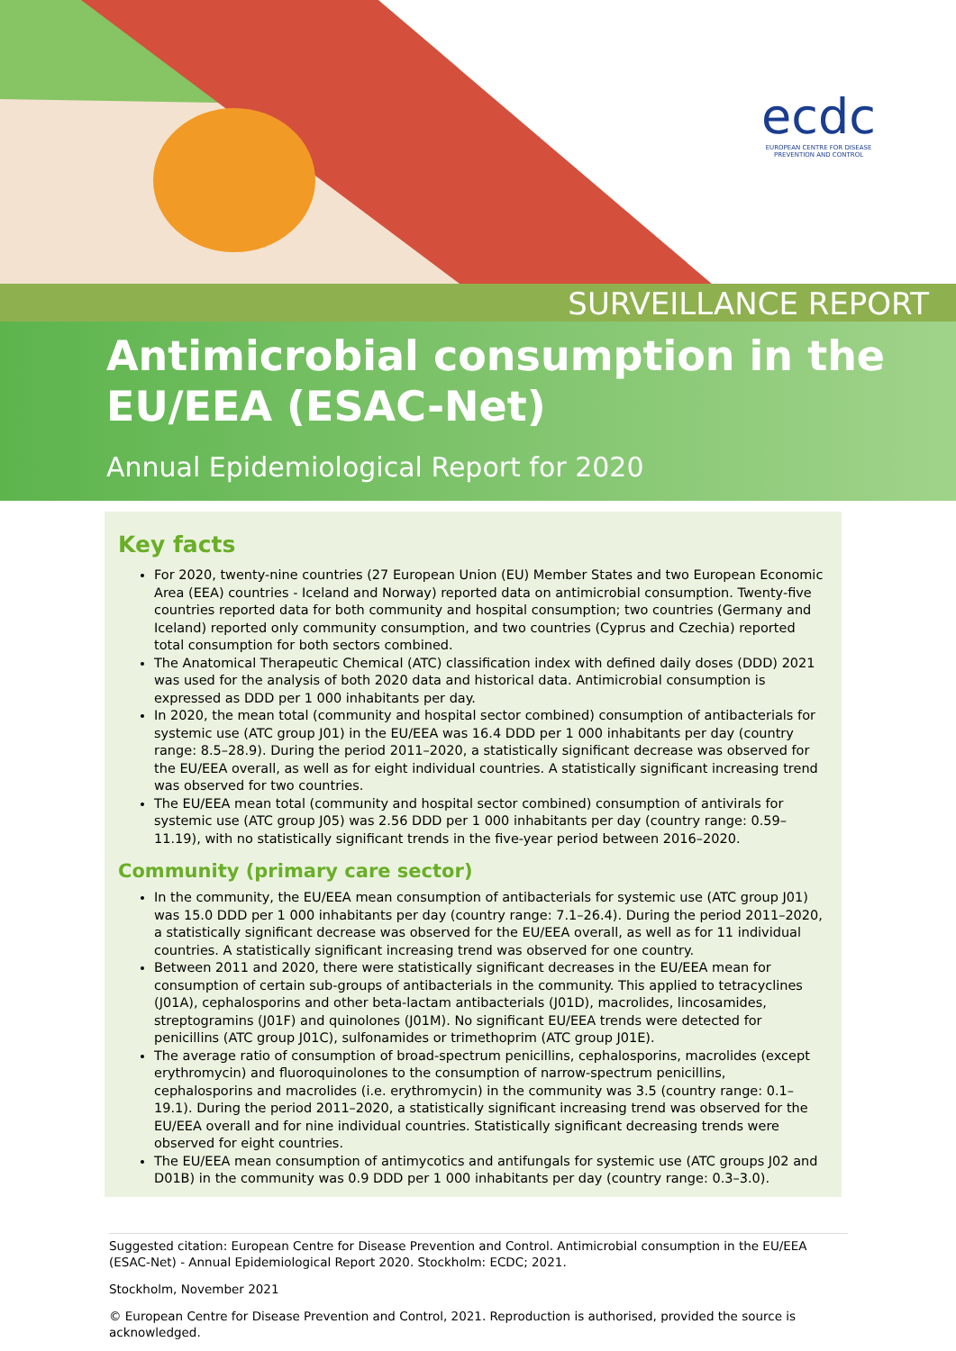ecdc
EUROPEAN CENTRE FOR DISEASE PREVENTION AND CONTROL
SURVEILLANCE REPORT
Antimicrobial consumption in the EU/EEA (ESAC-Net)
Annual Epidemiological Report for 2020
Key facts
For 2020, twenty-nine countries (27 European Union (EU) Member States and two European Economic Area (EEA) countries - Iceland and Norway) reported data on antimicrobial consumption. Twenty-five countries reported data for both community and hospital consumption; two countries (Germany and Iceland) reported only community consumption, and two countries (Cyprus and Czechia) reported total consumption for both sectors combined.
The Anatomical Therapeutic Chemical (ATC) classification index with defined daily doses (DDD) 2021 was used for the analysis of both 2020 data and historical data. Antimicrobial consumption is expressed as DDD per 1 000 inhabitants per day.
In 2020, the mean total (community and hospital sector combined) consumption of antibacterials for systemic use (ATC group J01) in the EU/EEA was 16.4 DDD per 1 000 inhabitants per day (country range: 8.5–28.9). During the period 2011–2020, a statistically significant decrease was observed for the EU/EEA overall, as well as for eight individual countries. A statistically significant increasing trend was observed for two countries.
The EU/EEA mean total (community and hospital sector combined) consumption of antivirals for systemic use (ATC group J05) was 2.56 DDD per 1 000 inhabitants per day (country range: 0.59–11.19), with no statistically significant trends in the five-year period between 2016–2020.
Community (primary care sector)
In the community, the EU/EEA mean consumption of antibacterials for systemic use (ATC group J01) was 15.0 DDD per 1 000 inhabitants per day (country range: 7.1–26.4). During the period 2011–2020, a statistically significant decrease was observed for the EU/EEA overall, as well as for 11 individual countries. A statistically significant increasing trend was observed for one country.
Between 2011 and 2020, there were statistically significant decreases in the EU/EEA mean for consumption of certain sub-groups of antibacterials in the community. This applied to tetracyclines (J01A), cephalosporins and other beta-lactam antibacterials (J01D), macrolides, lincosamides, streptogramins (J01F) and quinolones (J01M). No significant EU/EEA trends were detected for penicillins (ATC group J01C), sulfonamides or trimethoprim (ATC group J01E).
The average ratio of consumption of broad-spectrum penicillins, cephalosporins, macrolides (except erythromycin) and fluoroquinolones to the consumption of narrow-spectrum penicillins, cephalosporins and macrolides (i.e. erythromycin) in the community was 3.5 (country range: 0.1–19.1). During the period 2011–2020, a statistically significant increasing trend was observed for the EU/EEA overall and for nine individual countries. Statistically significant decreasing trends were observed for eight countries.
The EU/EEA mean consumption of antimycotics and antifungals for systemic use (ATC groups J02 and D01B) in the community was 0.9 DDD per 1 000 inhabitants per day (country range: 0.3–3.0).
Suggested citation: European Centre for Disease Prevention and Control. Antimicrobial consumption in the EU/EEA (ESAC-Net) - Annual Epidemiological Report 2020. Stockholm: ECDC; 2021.
Stockholm, November 2021
© European Centre for Disease Prevention and Control, 2021. Reproduction is authorised, provided the source is acknowledged.